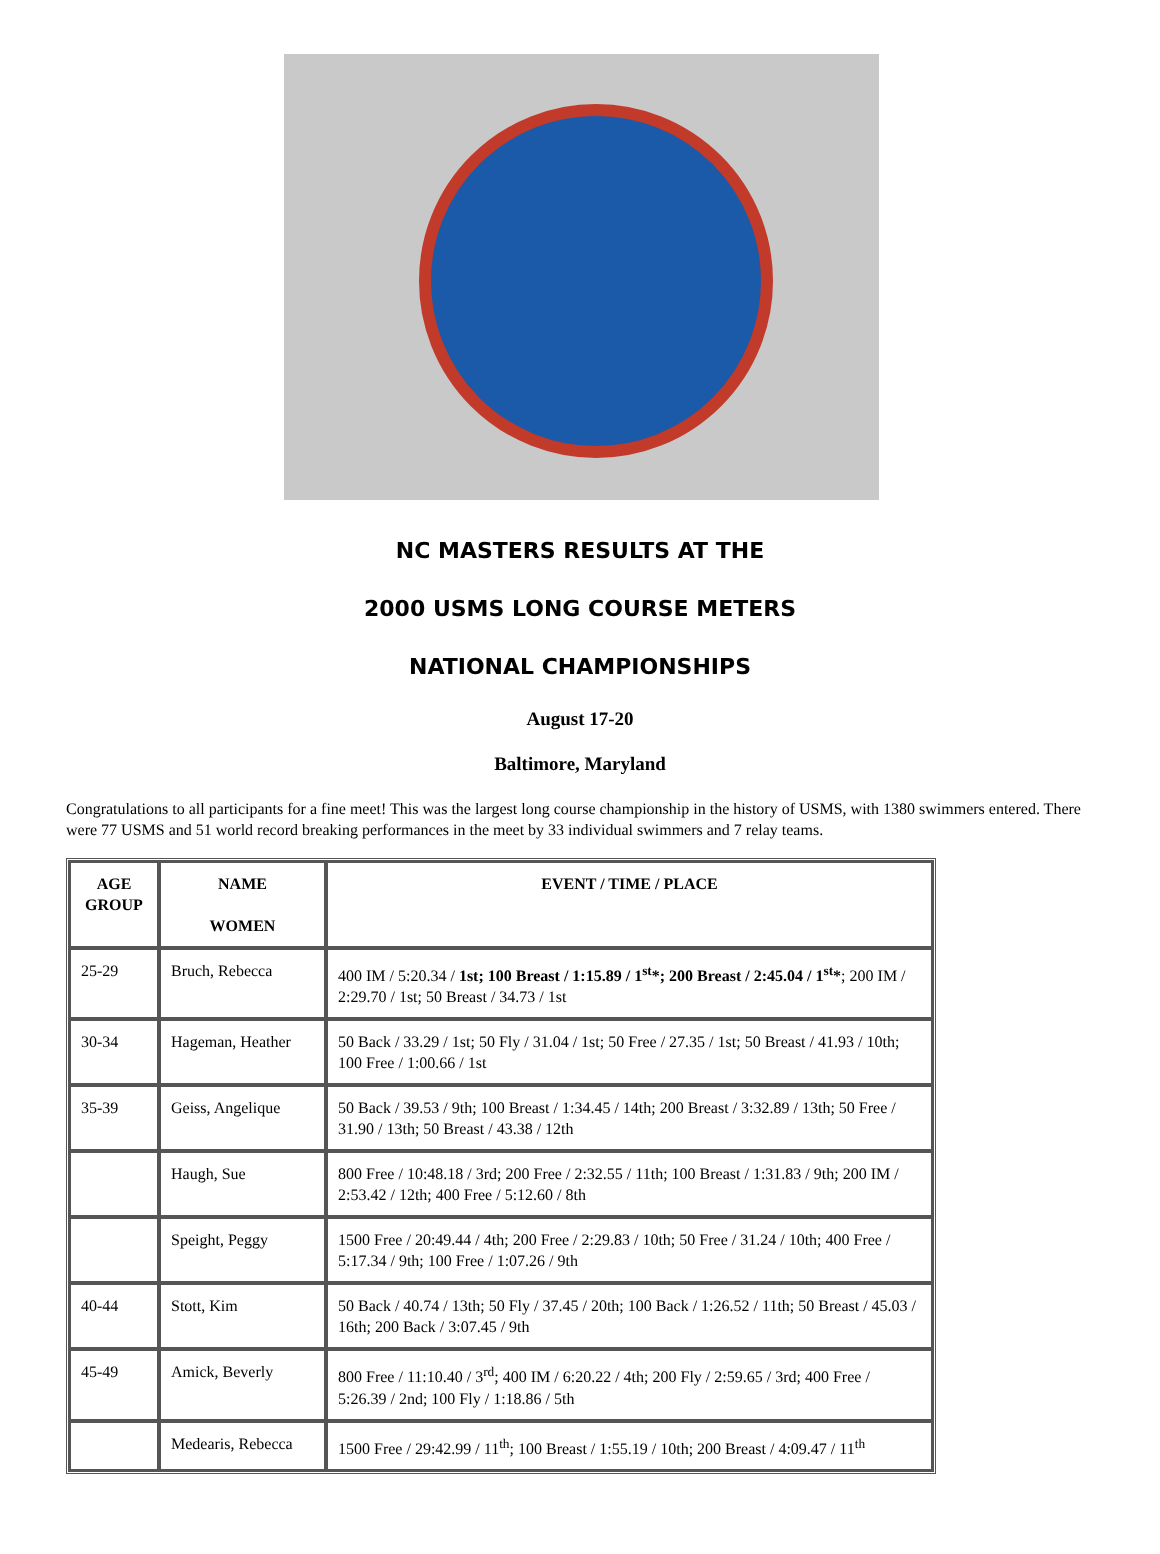NC MASTERS RESULTS AT THE
2000 USMS LONG COURSE METERS
NATIONAL CHAMPIONSHIPS
August 17-20
Baltimore, Maryland
Congratulations to all participants for a fine meet! This was the largest long course championship in the history of USMS, with 1380 swimmers entered. There were 77 USMS and 51 world record breaking performances in the meet by 33 individual swimmers and 7 relay teams.
| AGE GROUP | NAME WOMEN | EVENT / TIME / PLACE |
| --- | --- | --- |
| 25-29 | Bruch, Rebecca | 400 IM / 5:20.34 / 1st; 100 Breast / 1:15.89 / 1<sup>st</sup>*; 200 Breast / 2:45.04 / 1<sup>st</sup>* ; 200 IM / 2:29.70 / 1st; 50 Breast / 34.73 / 1st |
| 30-34 | Hageman, Heather | 50 Back / 33.29 / 1st; 50 Fly / 31.04 / 1st; 50 Free / 27.35 / 1st; 50 Breast / 41.93 / 10th; 100 Free / 1:00.66 / 1st |
| 35-39 | Geiss, Angelique | 50 Back / 39.53 / 9th; 100 Breast / 1:34.45 / 14th; 200 Breast / 3:32.89 / 13th; 50 Free / 31.90 / 13th; 50 Breast / 43.38 / 12th |
| | Haugh, Sue | 800 Free / 10:48.18 / 3rd; 200 Free / 2:32.55 / 11th; 100 Breast / 1:31.83 / 9th; 200 IM / 2:53.42 / 12th; 400 Free / 5:12.60 / 8th |
| | Speight, Peggy | 1500 Free / 20:49.44 / 4th; 200 Free / 2:29.83 / 10th; 50 Free / 31.24 / 10th; 400 Free / 5:17.34 / 9th; 100 Free / 1:07.26 / 9th |
| 40-44 | Stott, Kim | 50 Back / 40.74 / 13th; 50 Fly / 37.45 / 20th; 100 Back / 1:26.52 / 11th; 50 Breast / 45.03 / 16th; 200 Back / 3:07.45 / 9th |
| 45-49 | Amick, Beverly | 800 Free / 11:10.40 / 3<sup>rd</sup>; 400 IM / 6:20.22 / 4th; 200 Fly / 2:59.65 / 3rd; 400 Free / 5:26.39 / 2nd; 100 Fly / 1:18.86 / 5th |
| | Medearis, Rebecca | 1500 Free / 29:42.99 / 11<sup>th</sup>; 100 Breast / 1:55.19 / 10th; 200 Breast / 4:09.47 / 11<sup>th</sup> |